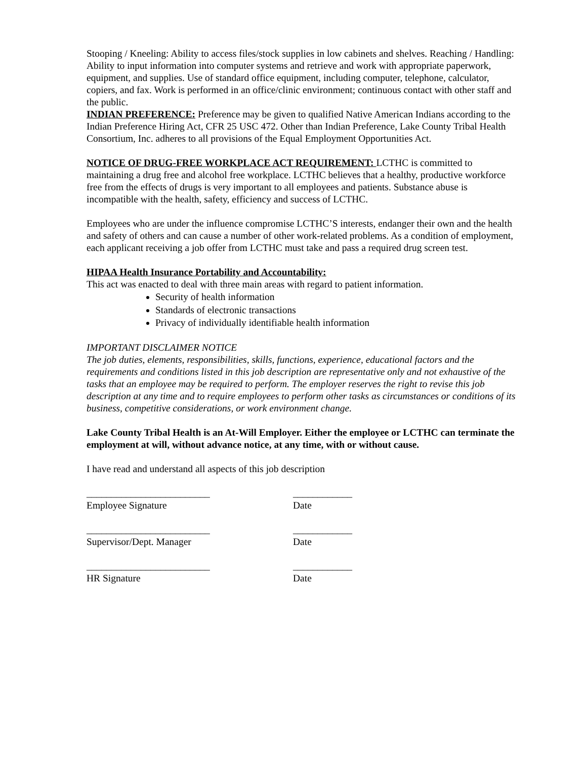Stooping / Kneeling: Ability to access files/stock supplies in low cabinets and shelves. Reaching / Handling: Ability to input information into computer systems and retrieve and work with appropriate paperwork, equipment, and supplies. Use of standard office equipment, including computer, telephone, calculator, copiers, and fax. Work is performed in an office/clinic environment; continuous contact with other staff and the public.
INDIAN PREFERENCE: Preference may be given to qualified Native American Indians according to the Indian Preference Hiring Act, CFR 25 USC 472. Other than Indian Preference, Lake County Tribal Health Consortium, Inc. adheres to all provisions of the Equal Employment Opportunities Act.
NOTICE OF DRUG-FREE WORKPLACE ACT REQUIREMENT: LCTHC is committed to maintaining a drug free and alcohol free workplace. LCTHC believes that a healthy, productive workforce free from the effects of drugs is very important to all employees and patients. Substance abuse is incompatible with the health, safety, efficiency and success of LCTHC.
Employees who are under the influence compromise LCTHC’S interests, endanger their own and the health and safety of others and can cause a number of other work-related problems. As a condition of employment, each applicant receiving a job offer from LCTHC must take and pass a required drug screen test.
HIPAA Health Insurance Portability and Accountability:
This act was enacted to deal with three main areas with regard to patient information.
Security of health information
Standards of electronic transactions
Privacy of individually identifiable health information
IMPORTANT DISCLAIMER NOTICE
The job duties, elements, responsibilities, skills, functions, experience, educational factors and the requirements and conditions listed in this job description are representative only and not exhaustive of the tasks that an employee may be required to perform. The employer reserves the right to revise this job description at any time and to require employees to perform other tasks as circumstances or conditions of its business, competitive considerations, or work environment change.
Lake County Tribal Health is an At-Will Employer. Either the employee or LCTHC can terminate the employment at will, without advance notice, at any time, with or without cause.
I have read and understand all aspects of this job description
_________________________
Employee Signature
____________
Date
_________________________
Supervisor/Dept. Manager
____________
Date
_________________________
HR Signature
____________
Date